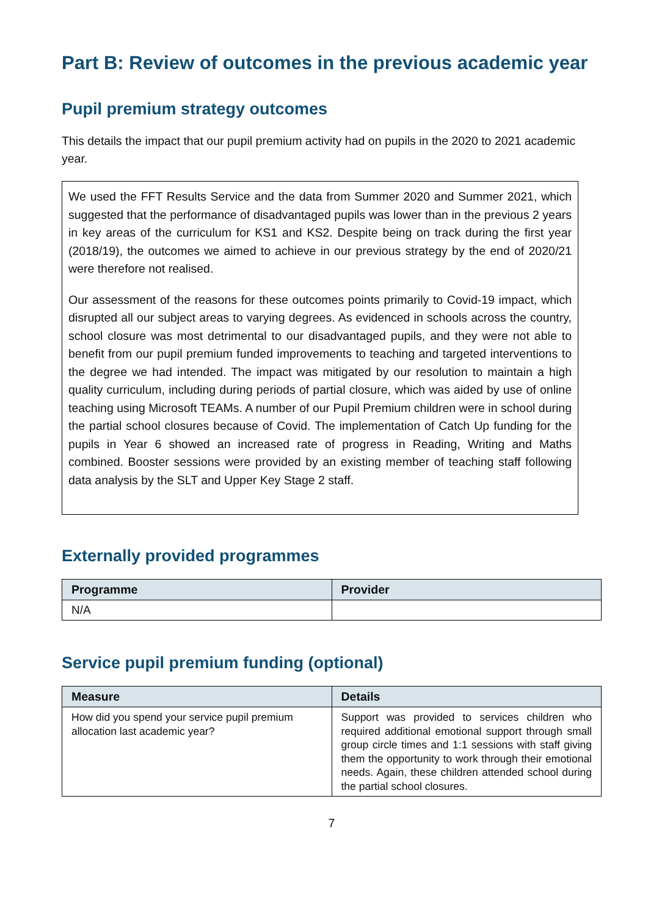Part B: Review of outcomes in the previous academic year
Pupil premium strategy outcomes
This details the impact that our pupil premium activity had on pupils in the 2020 to 2021 academic year.
We used the FFT Results Service and the data from Summer 2020 and Summer 2021, which suggested that the performance of disadvantaged pupils was lower than in the previous 2 years in key areas of the curriculum for KS1 and KS2. Despite being on track during the first year (2018/19), the outcomes we aimed to achieve in our previous strategy by the end of 2020/21 were therefore not realised.
Our assessment of the reasons for these outcomes points primarily to Covid-19 impact, which disrupted all our subject areas to varying degrees. As evidenced in schools across the country, school closure was most detrimental to our disadvantaged pupils, and they were not able to benefit from our pupil premium funded improvements to teaching and targeted interventions to the degree we had intended. The impact was mitigated by our resolution to maintain a high quality curriculum, including during periods of partial closure, which was aided by use of online teaching using Microsoft TEAMs. A number of our Pupil Premium children were in school during the partial school closures because of Covid. The implementation of Catch Up funding for the pupils in Year 6 showed an increased rate of progress in Reading, Writing and Maths combined. Booster sessions were provided by an existing member of teaching staff following data analysis by the SLT and Upper Key Stage 2 staff.
Externally provided programmes
| Programme | Provider |
| --- | --- |
| N/A | |
Service pupil premium funding (optional)
| Measure | Details |
| --- | --- |
| How did you spend your service pupil premium allocation last academic year? | Support was provided to services children who required additional emotional support through small group circle times and 1:1 sessions with staff giving them the opportunity to work through their emotional needs. Again, these children attended school during the partial school closures. |
7